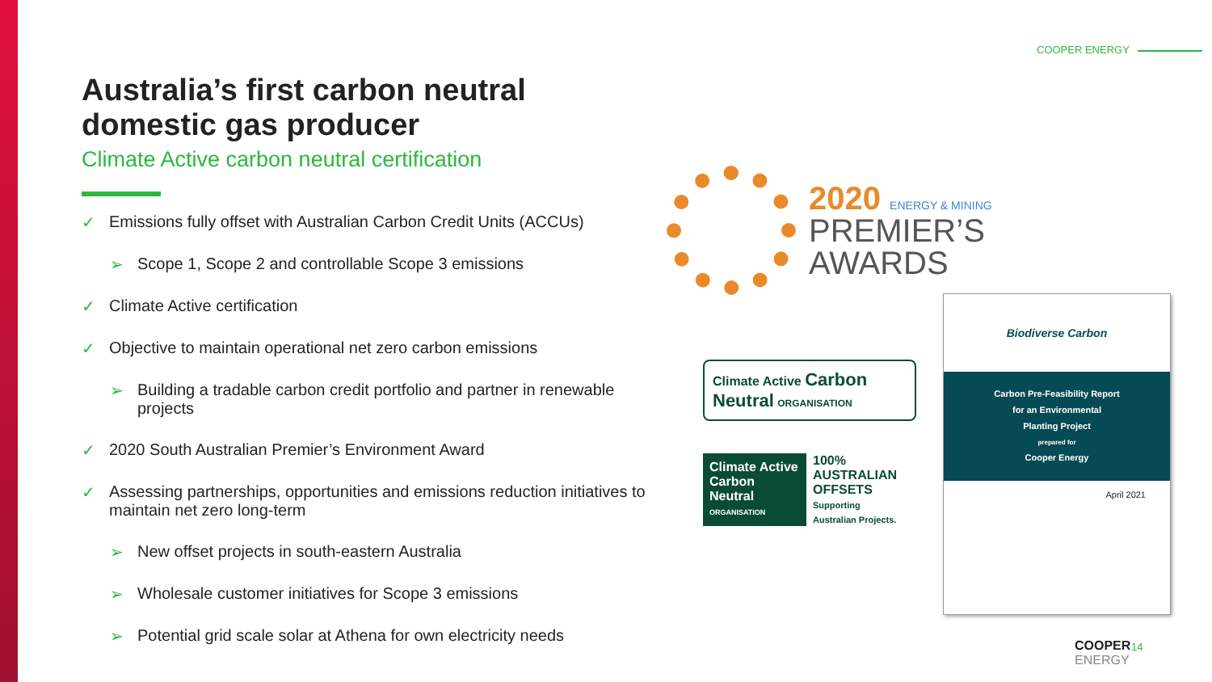COOPER ENERGY
Australia’s first carbon neutral domestic gas producer
Climate Active carbon neutral certification
✓ Emissions fully offset with Australian Carbon Credit Units (ACCUs)
➢ Scope 1, Scope 2 and controllable Scope 3 emissions
✓ Climate Active certification
✓ Objective to maintain operational net zero carbon emissions
➢ Building a tradable carbon credit portfolio and partner in renewable projects
✓ 2020 South Australian Premier’s Environment Award
✓ Assessing partnerships, opportunities and emissions reduction initiatives to maintain net zero long-term
➢ New offset projects in south-eastern Australia
➢ Wholesale customer initiatives for Scope 3 emissions
➢ Potential grid scale solar at Athena for own electricity needs
2020 ENERGY & MINING
PREMIER’S
AWARDS
Climate Active Carbon Neutral ORGANISATION
Climate Active Carbon Neutral ORGANISATION
100% AUSTRALIAN OFFSETS
Supporting Australian Projects.
Biodiverse Carbon
Carbon Pre-Feasibility Report
for an Environmental
Planting Project
prepared for
Cooper Energy
April 2021
COOPER
ENERGY
14